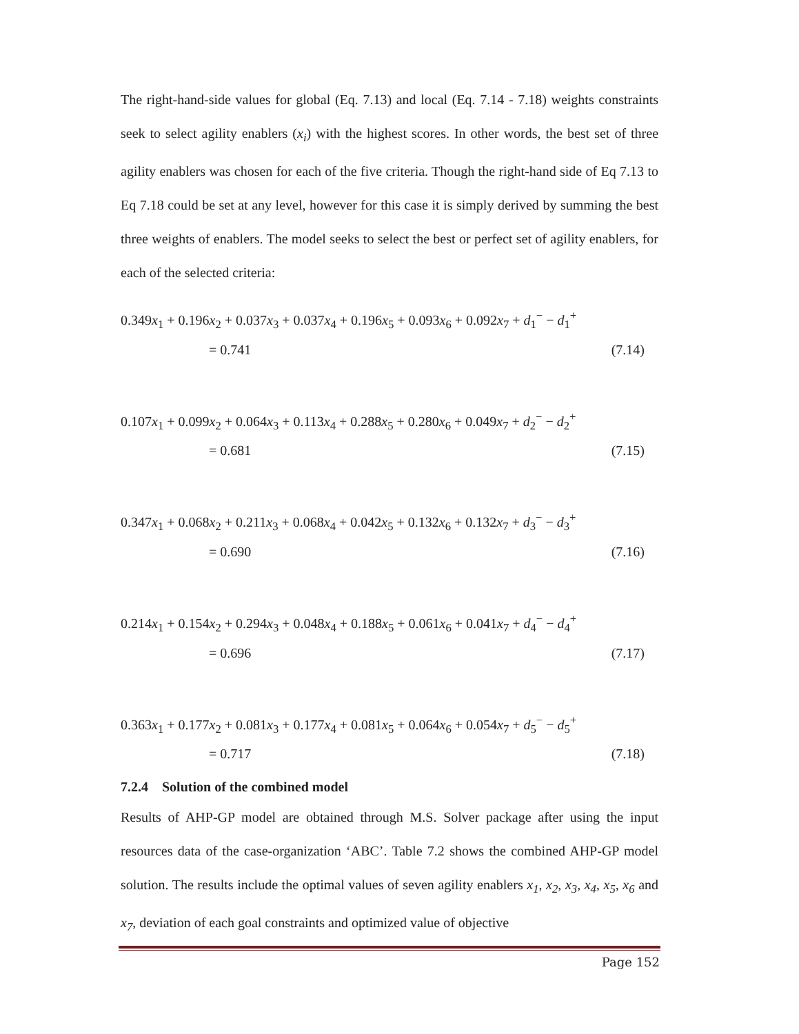The right-hand-side values for global (Eq. 7.13) and local (Eq. 7.14 - 7.18) weights constraints seek to select agility enablers (x<sub>i</sub>) with the highest scores. In other words, the best set of three agility enablers was chosen for each of the five criteria. Though the right-hand side of Eq 7.13 to Eq 7.18 could be set at any level, however for this case it is simply derived by summing the best three weights of enablers. The model seeks to select the best or perfect set of agility enablers, for each of the selected criteria:
0.349x<sub>1</sub> + 0.196x<sub>2</sub> + 0.037x<sub>3</sub> + 0.037x<sub>4</sub> + 0.196x<sub>5</sub> + 0.093x<sub>6</sub> + 0.092x<sub>7</sub> + d<sub>1</sub><sup>−</sup> − d<sub>1</sub><sup>+</sup>
= 0.741 (7.14)
0.107x<sub>1</sub> + 0.099x<sub>2</sub> + 0.064x<sub>3</sub> + 0.113x<sub>4</sub> + 0.288x<sub>5</sub> + 0.280x<sub>6</sub> + 0.049x<sub>7</sub> + d<sub>2</sub><sup>−</sup> − d<sub>2</sub><sup>+</sup>
= 0.681 (7.15)
0.347x<sub>1</sub> + 0.068x<sub>2</sub> + 0.211x<sub>3</sub> + 0.068x<sub>4</sub> + 0.042x<sub>5</sub> + 0.132x<sub>6</sub> + 0.132x<sub>7</sub> + d<sub>3</sub><sup>−</sup> − d<sub>3</sub><sup>+</sup>
= 0.690 (7.16)
0.214x<sub>1</sub> + 0.154x<sub>2</sub> + 0.294x<sub>3</sub> + 0.048x<sub>4</sub> + 0.188x<sub>5</sub> + 0.061x<sub>6</sub> + 0.041x<sub>7</sub> + d<sub>4</sub><sup>−</sup> − d<sub>4</sub><sup>+</sup>
= 0.696 (7.17)
0.363x<sub>1</sub> + 0.177x<sub>2</sub> + 0.081x<sub>3</sub> + 0.177x<sub>4</sub> + 0.081x<sub>5</sub> + 0.064x<sub>6</sub> + 0.054x<sub>7</sub> + d<sub>5</sub><sup>−</sup> − d<sub>5</sub><sup>+</sup>
= 0.717 (7.18)
7.2.4 Solution of the combined model
Results of AHP-GP model are obtained through M.S. Solver package after using the input resources data of the case-organization ‘ABC’. Table 7.2 shows the combined AHP-GP model solution. The results include the optimal values of seven agility enablers x<sub>1</sub>, x<sub>2</sub>, x<sub>3</sub>, x<sub>4</sub>, x<sub>5</sub>, x<sub>6</sub> and x<sub>7</sub>, deviation of each goal constraints and optimized value of objective
Page 152